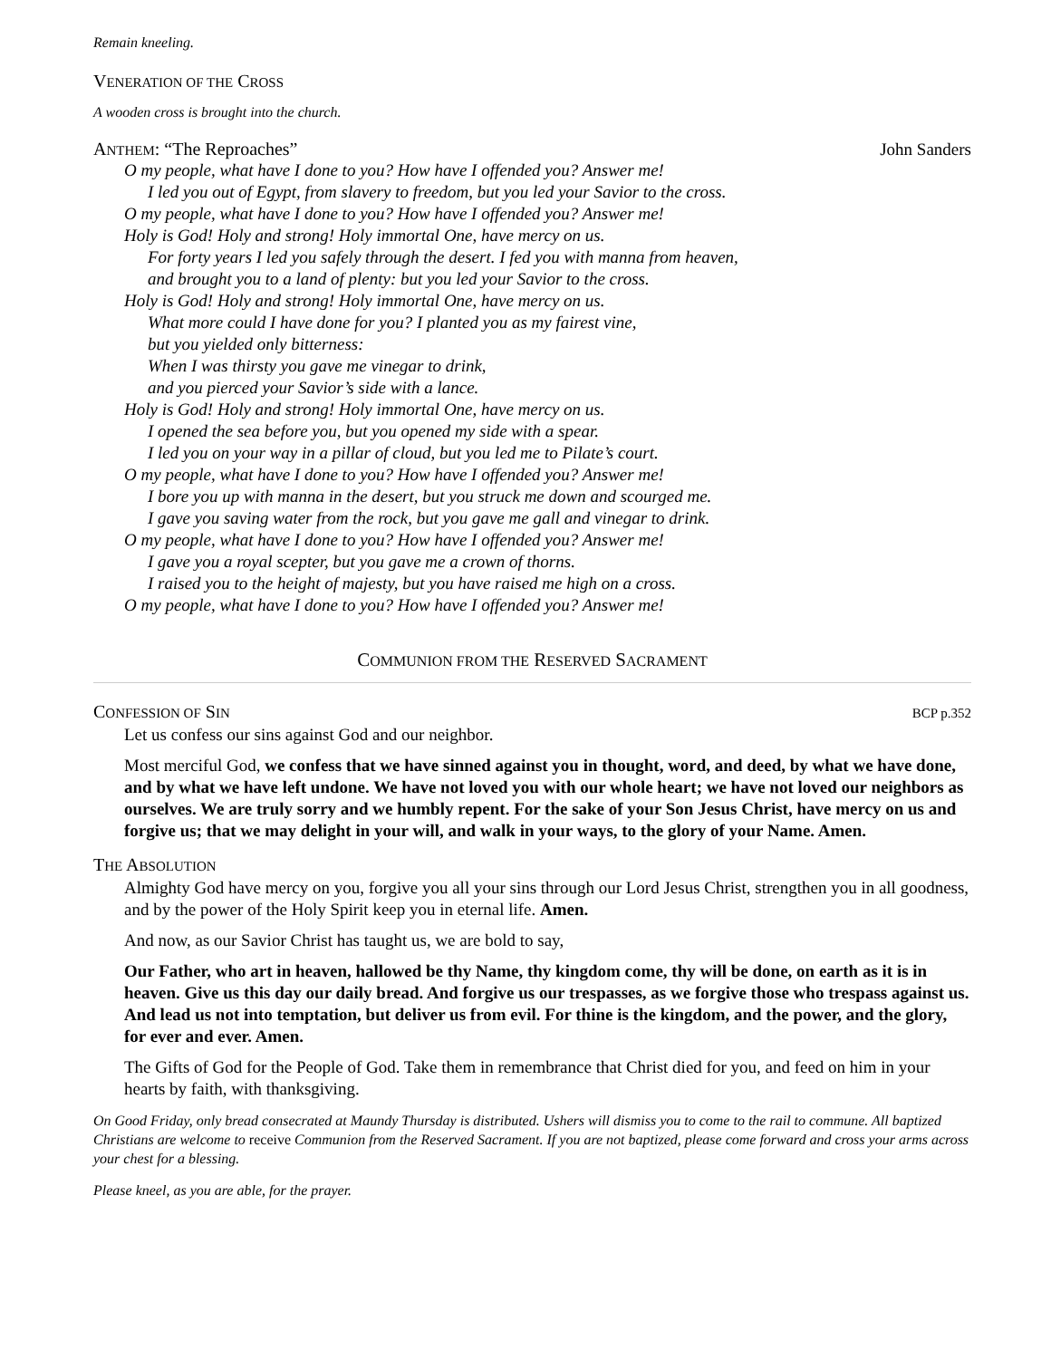Remain kneeling.
VENERATION OF THE CROSS
A wooden cross is brought into the church.
ANTHEM: “The Reproaches” John Sanders
O my people, what have I done to you? How have I offended you? Answer me!
I led you out of Egypt, from slavery to freedom, but you led your Savior to the cross.
O my people, what have I done to you? How have I offended you? Answer me!
Holy is God! Holy and strong! Holy immortal One, have mercy on us.
For forty years I led you safely through the desert. I fed you with manna from heaven,
and brought you to a land of plenty: but you led your Savior to the cross.
Holy is God! Holy and strong! Holy immortal One, have mercy on us.
What more could I have done for you? I planted you as my fairest vine,
but you yielded only bitterness:
When I was thirsty you gave me vinegar to drink,
and you pierced your Savior’s side with a lance.
Holy is God! Holy and strong! Holy immortal One, have mercy on us.
I opened the sea before you, but you opened my side with a spear.
I led you on your way in a pillar of cloud, but you led me to Pilate’s court.
O my people, what have I done to you? How have I offended you? Answer me!
I bore you up with manna in the desert, but you struck me down and scourged me.
I gave you saving water from the rock, but you gave me gall and vinegar to drink.
O my people, what have I done to you? How have I offended you? Answer me!
I gave you a royal scepter, but you gave me a crown of thorns.
I raised you to the height of majesty, but you have raised me high on a cross.
O my people, what have I done to you? How have I offended you? Answer me!
COMMUNION FROM THE RESERVED SACRAMENT
CONFESSION OF SIN BCP p.352
Let us confess our sins against God and our neighbor.
Most merciful God, we confess that we have sinned against you in thought, word, and deed, by what we have done, and by what we have left undone. We have not loved you with our whole heart; we have not loved our neighbors as ourselves. We are truly sorry and we humbly repent. For the sake of your Son Jesus Christ, have mercy on us and forgive us; that we may delight in your will, and walk in your ways, to the glory of your Name. Amen.
THE ABSOLUTION
Almighty God have mercy on you, forgive you all your sins through our Lord Jesus Christ, strengthen you in all goodness, and by the power of the Holy Spirit keep you in eternal life. Amen.
And now, as our Savior Christ has taught us, we are bold to say,
Our Father, who art in heaven, hallowed be thy Name, thy kingdom come, thy will be done, on earth as it is in heaven. Give us this day our daily bread. And forgive us our trespasses, as we forgive those who trespass against us. And lead us not into temptation, but deliver us from evil. For thine is the kingdom, and the power, and the glory, for ever and ever. Amen.
The Gifts of God for the People of God. Take them in remembrance that Christ died for you, and feed on him in your hearts by faith, with thanksgiving.
On Good Friday, only bread consecrated at Maundy Thursday is distributed. Ushers will dismiss you to come to the rail to commune. All baptized Christians are welcome to receive Communion from the Reserved Sacrament. If you are not baptized, please come forward and cross your arms across your chest for a blessing.
Please kneel, as you are able, for the prayer.